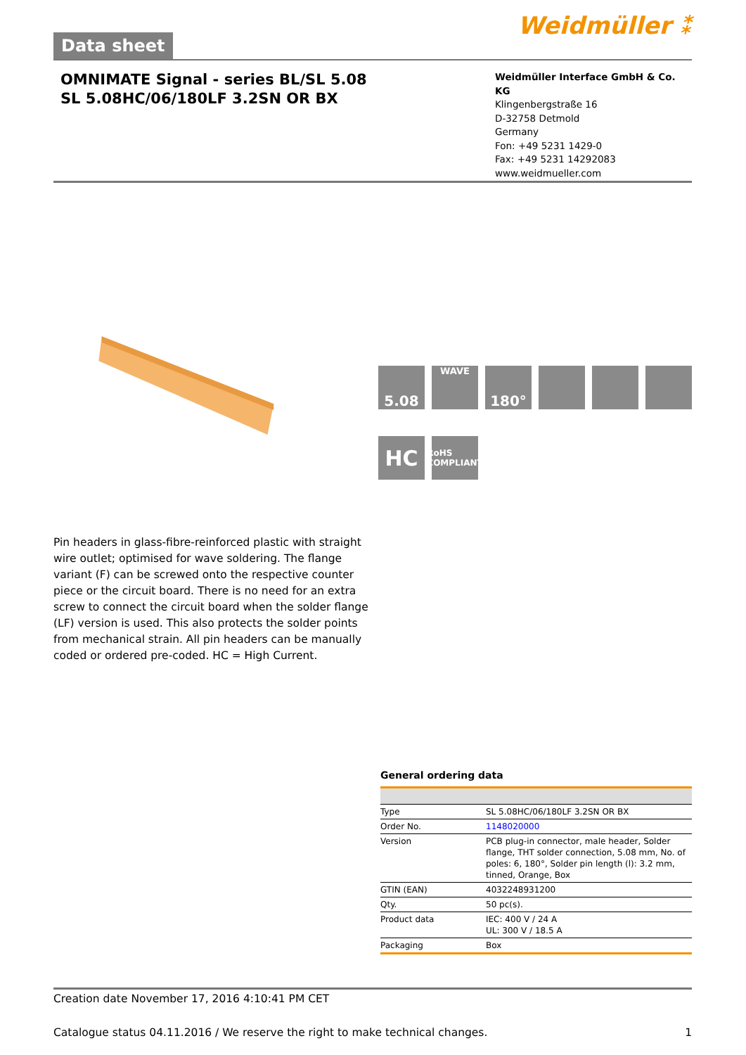Data sheet
Weidmüller ⁑
OMNIMATE Signal - series BL/SL 5.08
SL 5.08HC/06/180LF 3.2SN OR BX
Weidmüller Interface GmbH & Co. KG
Klingenbergstraße 16
D-32758 Detmold
Germany
Fon: +49 5231 1429-0
Fax: +49 5231 14292083
www.weidmueller.com
5.08
WAVE
180°
HC
RoHS COMPLIANT
Pin headers in glass-fibre-reinforced plastic with straight wire outlet; optimised for wave soldering. The flange variant (F) can be screwed onto the respective counter piece or the circuit board. There is no need for an extra screw to connect the circuit board when the solder flange (LF) version is used. This also protects the solder points from mechanical strain. All pin headers can be manually coded or ordered pre-coded. HC = High Current.
General ordering data
| Type | SL 5.08HC/06/180LF 3.2SN OR BX |
| Order No. | 1148020000 |
| Version | PCB plug-in connector, male header, Solder flange, THT solder connection, 5.08 mm, No. of poles: 6, 180°, Solder pin length (l): 3.2 mm, tinned, Orange, Box |
| GTIN (EAN) | 4032248931200 |
| Qty. | 50 pc(s). |
| Product data | IEC: 400 V / 24 A UL: 300 V / 18.5 A |
| Packaging | Box |
Creation date November 17, 2016 4:10:41 PM CET
Catalogue status 04.11.2016 / We reserve the right to make technical changes. 1